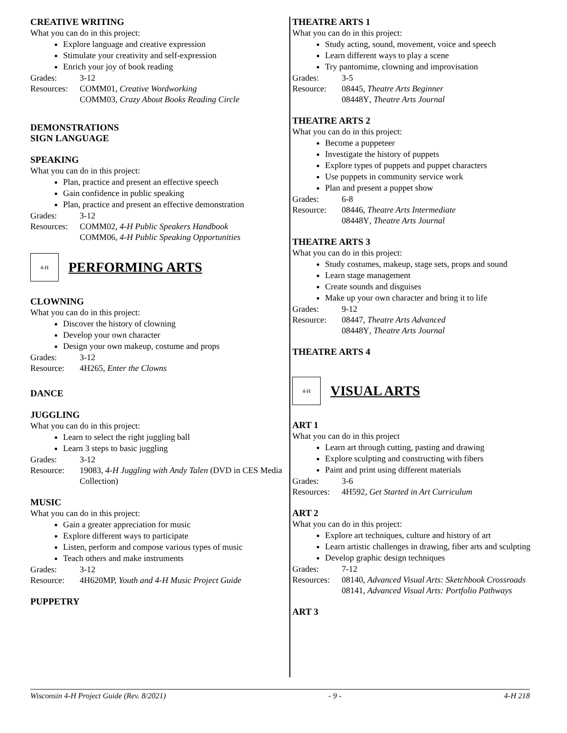CREATIVE WRITING
What you can do in this project:
Explore language and creative expression
Stimulate your creativity and self-expression
Enrich your joy of book reading
Grades: 3-12
Resources: COMM01, Creative Wordworking
COMM03, Crazy About Books Reading Circle
DEMONSTRATIONS
SIGN LANGUAGE
SPEAKING
What you can do in this project:
Plan, practice and present an effective speech
Gain confidence in public speaking
Plan, practice and present an effective demonstration
Grades: 3-12
Resources: COMM02, 4-H Public Speakers Handbook
COMM06, 4-H Public Speaking Opportunities
4-H
PERFORMING ARTS
CLOWNING
What you can do in this project:
Discover the history of clowning
Develop your own character
Design your own makeup, costume and props
Grades: 3-12
Resource: 4H265, Enter the Clowns
DANCE
JUGGLING
What you can do in this project:
Learn to select the right juggling ball
Learn 3 steps to basic juggling
Grades: 3-12
Resource: 19083, 4-H Juggling with Andy Talen (DVD in CES Media Collection)
MUSIC
What you can do in this project:
Gain a greater appreciation for music
Explore different ways to participate
Listen, perform and compose various types of music
Teach others and make instruments
Grades: 3-12
Resource: 4H620MP, Youth and 4-H Music Project Guide
PUPPETRY
THEATRE ARTS 1
What you can do in this project:
Study acting, sound, movement, voice and speech
Learn different ways to play a scene
Try pantomime, clowning and improvisation
Grades: 3-5
Resource: 08445, Theatre Arts Beginner
08448Y, Theatre Arts Journal
THEATRE ARTS 2
What you can do in this project:
Become a puppeteer
Investigate the history of puppets
Explore types of puppets and puppet characters
Use puppets in community service work
Plan and present a puppet show
Grades: 6-8
Resource: 08446, Theatre Arts Intermediate
08448Y, Theatre Arts Journal
THEATRE ARTS 3
What you can do in this project:
Study costumes, makeup, stage sets, props and sound
Learn stage management
Create sounds and disguises
Make up your own character and bring it to life
Grades: 9-12
Resource: 08447, Theatre Arts Advanced
08448Y, Theatre Arts Journal
THEATRE ARTS 4
4-H
VISUAL ARTS
ART 1
What you can do in this project
Learn art through cutting, pasting and drawing
Explore sculpting and constructing with fibers
Paint and print using different materials
Grades: 3-6
Resources: 4H592, Get Started in Art Curriculum
ART 2
What you can do in this project:
Explore art techniques, culture and history of art
Learn artistic challenges in drawing, fiber arts and sculpting
Develop graphic design techniques
Grades: 7-12
Resources: 08140, Advanced Visual Arts: Sketchbook Crossroads
08141, Advanced Visual Arts: Portfolio Pathways
ART 3
Wisconsin 4-H Project Guide (Rev. 8/2021) - 9 - 4-H 218